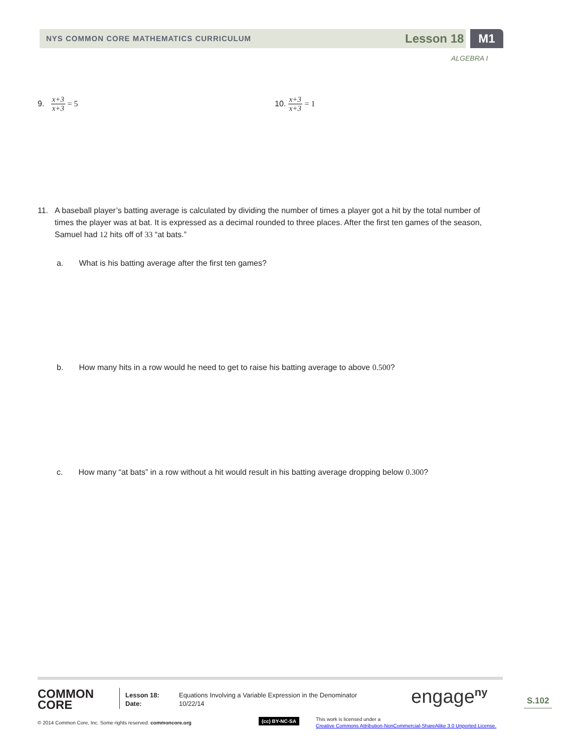NYS COMMON CORE MATHEMATICS CURRICULUM
Lesson 18 M1
ALGEBRA I
9. x+3 x+3 = 5 10. x+3 x+3 = 1
11. A baseball player’s batting average is calculated by dividing the number of times a player got a hit by the total number of times the player was at bat. It is expressed as a decimal rounded to three places. After the first ten games of the season, Samuel had 12 hits off of 33 “at bats.”
a. What is his batting average after the first ten games?
b. How many hits in a row would he need to get to raise his batting average to above 0.500?
c. How many “at bats” in a row without a hit would result in his batting average dropping below 0.300?
COMMON
CORE
Lesson 18:
Date:
Equations Involving a Variable Expression in the Denominator
10/22/14
engage<sup>ny</sup> S.102
© 2014 Common Core, Inc. Some rights reserved. commoncore.org
(cc) BY-NC-SA
This work is licensed under a
Creative Commons Attribution-NonCommercial-ShareAlike 3.0 Unported License.